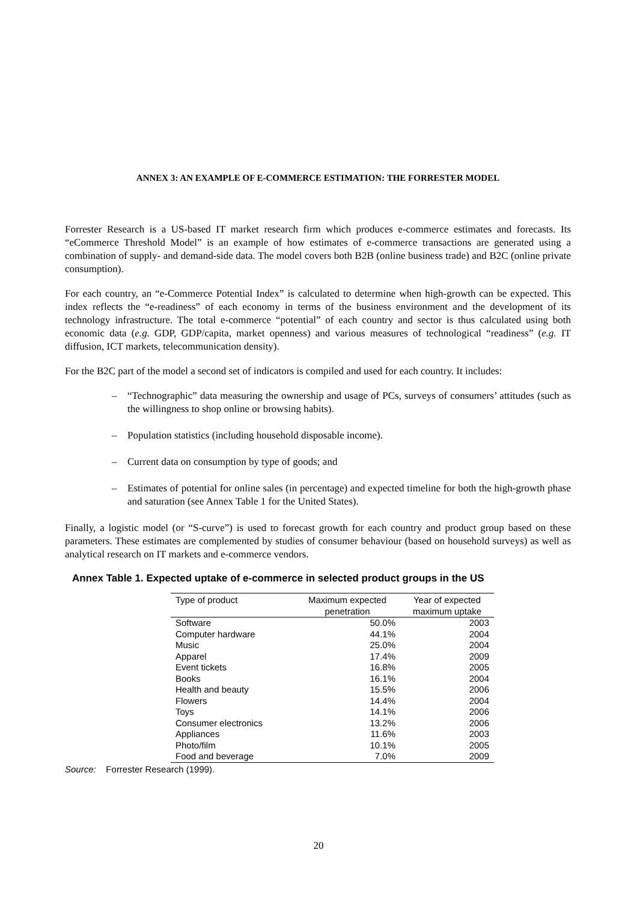ANNEX 3: AN EXAMPLE OF E-COMMERCE ESTIMATION: THE FORRESTER MODEL
Forrester Research is a US-based IT market research firm which produces e-commerce estimates and forecasts. Its “eCommerce Threshold Model” is an example of how estimates of e-commerce transactions are generated using a combination of supply- and demand-side data. The model covers both B2B (online business trade) and B2C (online private consumption).
For each country, an “e-Commerce Potential Index” is calculated to determine when high-growth can be expected. This index reflects the “e-readiness” of each economy in terms of the business environment and the development of its technology infrastructure. The total e-commerce “potential” of each country and sector is thus calculated using both economic data (e.g. GDP, GDP/capita, market openness) and various measures of technological “readiness” (e.g. IT diffusion, ICT markets, telecommunication density).
For the B2C part of the model a second set of indicators is compiled and used for each country. It includes:
– “Technographic” data measuring the ownership and usage of PCs, surveys of consumers’ attitudes (such as the willingness to shop online or browsing habits).
– Population statistics (including household disposable income).
– Current data on consumption by type of goods; and
– Estimates of potential for online sales (in percentage) and expected timeline for both the high-growth phase and saturation (see Annex Table 1 for the United States).
Finally, a logistic model (or “S-curve”) is used to forecast growth for each country and product group based on these parameters. These estimates are complemented by studies of consumer behaviour (based on household surveys) as well as analytical research on IT markets and e-commerce vendors.
Annex Table 1. Expected uptake of e-commerce in selected product groups in the US
| Type of product | Maximum expected penetration | Year of expected maximum uptake |
| --- | --- | --- |
| Software | 50.0% | 2003 |
| Computer hardware | 44.1% | 2004 |
| Music | 25.0% | 2004 |
| Apparel | 17.4% | 2009 |
| Event tickets | 16.8% | 2005 |
| Books | 16.1% | 2004 |
| Health and beauty | 15.5% | 2006 |
| Flowers | 14.4% | 2004 |
| Toys | 14.1% | 2006 |
| Consumer electronics | 13.2% | 2006 |
| Appliances | 11.6% | 2003 |
| Photo/film | 10.1% | 2005 |
| Food and beverage | 7.0% | 2009 |
Source: Forrester Research (1999).
20